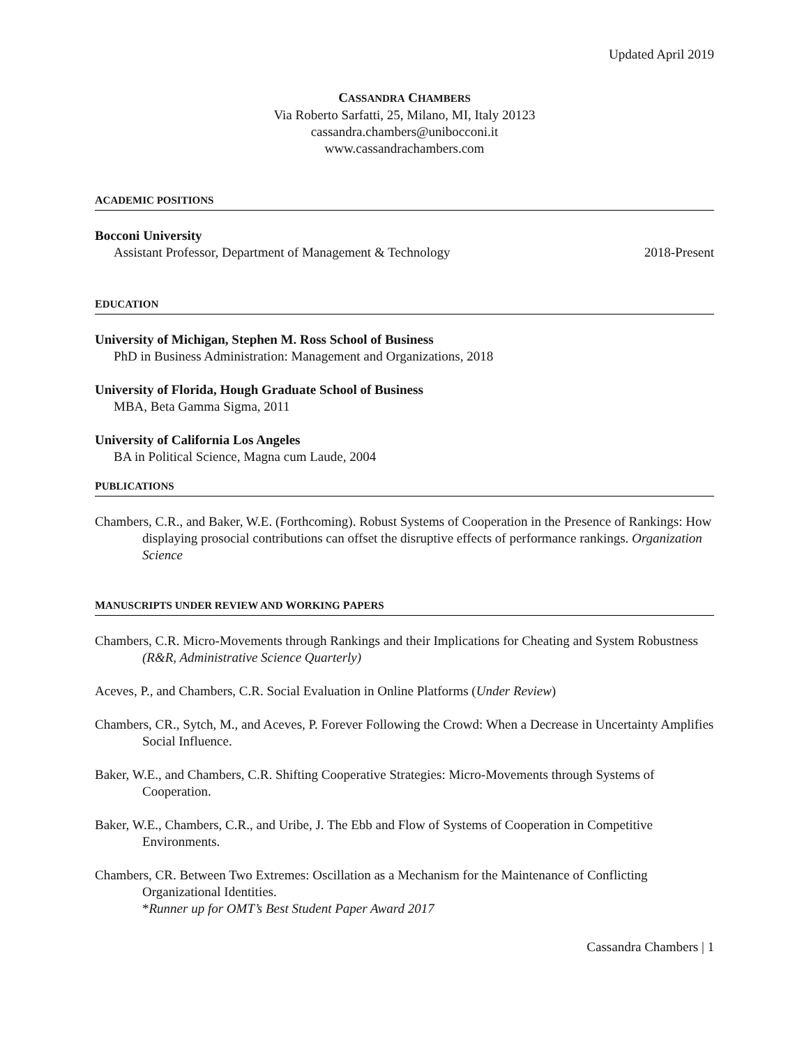Updated April 2019
CASSANDRA CHAMBERS
Via Roberto Sarfatti, 25, Milano, MI, Italy 20123
cassandra.chambers@unibocconi.it
www.cassandrachambers.com
ACADEMIC POSITIONS
Bocconi University
Assistant Professor, Department of Management & Technology 2018-Present
EDUCATION
University of Michigan, Stephen M. Ross School of Business
PhD in Business Administration: Management and Organizations, 2018
University of Florida, Hough Graduate School of Business
MBA, Beta Gamma Sigma, 2011
University of California Los Angeles
BA in Political Science, Magna cum Laude, 2004
PUBLICATIONS
Chambers, C.R., and Baker, W.E. (Forthcoming). Robust Systems of Cooperation in the Presence of Rankings: How displaying prosocial contributions can offset the disruptive effects of performance rankings. Organization Science
MANUSCRIPTS UNDER REVIEW AND WORKING PAPERS
Chambers, C.R. Micro-Movements through Rankings and their Implications for Cheating and System Robustness (R&R, Administrative Science Quarterly)
Aceves, P., and Chambers, C.R. Social Evaluation in Online Platforms (Under Review)
Chambers, CR., Sytch, M., and Aceves, P. Forever Following the Crowd: When a Decrease in Uncertainty Amplifies Social Influence.
Baker, W.E., and Chambers, C.R. Shifting Cooperative Strategies: Micro-Movements through Systems of Cooperation.
Baker, W.E., Chambers, C.R., and Uribe, J. The Ebb and Flow of Systems of Cooperation in Competitive Environments.
Chambers, CR. Between Two Extremes: Oscillation as a Mechanism for the Maintenance of Conflicting Organizational Identities.
*Runner up for OMT’s Best Student Paper Award 2017
Cassandra Chambers | 1